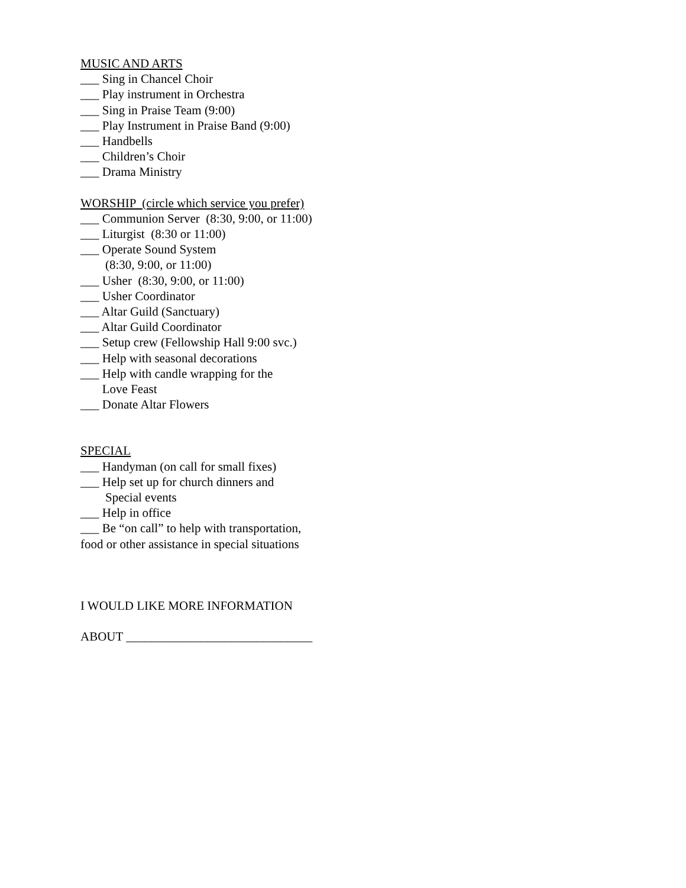MUSIC AND ARTS
___ Sing in Chancel Choir
___ Play instrument in Orchestra
___ Sing in Praise Team (9:00)
___ Play Instrument in Praise Band (9:00)
___ Handbells
___ Children’s Choir
___ Drama Ministry
WORSHIP (circle which service you prefer)
___ Communion Server (8:30, 9:00, or 11:00)
___ Liturgist (8:30 or 11:00)
___ Operate Sound System
(8:30, 9:00, or 11:00)
___ Usher (8:30, 9:00, or 11:00)
___ Usher Coordinator
___ Altar Guild (Sanctuary)
___ Altar Guild Coordinator
___ Setup crew (Fellowship Hall 9:00 svc.)
___ Help with seasonal decorations
___ Help with candle wrapping for the
Love Feast
___ Donate Altar Flowers
SPECIAL
___ Handyman (on call for small fixes)
___ Help set up for church dinners and
Special events
___ Help in office
___ Be “on call” to help with transportation,
food or other assistance in special situations
I WOULD LIKE MORE INFORMATION
ABOUT ______________________________